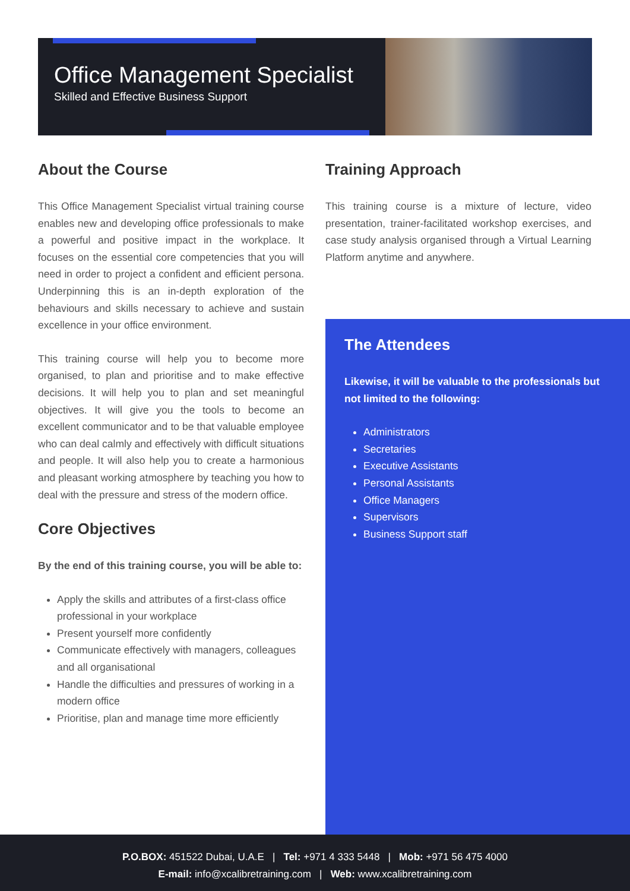Office Management Specialist
Skilled and Effective Business Support
About the Course
This Office Management Specialist virtual training course enables new and developing office professionals to make a powerful and positive impact in the workplace. It focuses on the essential core competencies that you will need in order to project a confident and efficient persona. Underpinning this is an in-depth exploration of the behaviours and skills necessary to achieve and sustain excellence in your office environment.
This training course will help you to become more organised, to plan and prioritise and to make effective decisions. It will help you to plan and set meaningful objectives. It will give you the tools to become an excellent communicator and to be that valuable employee who can deal calmly and effectively with difficult situations and people. It will also help you to create a harmonious and pleasant working atmosphere by teaching you how to deal with the pressure and stress of the modern office.
Core Objectives
By the end of this training course, you will be able to:
Apply the skills and attributes of a first-class office professional in your workplace
Present yourself more confidently
Communicate effectively with managers, colleagues and all organisational
Handle the difficulties and pressures of working in a modern office
Prioritise, plan and manage time more efficiently
Training Approach
This training course is a mixture of lecture, video presentation, trainer-facilitated workshop exercises, and case study analysis organised through a Virtual Learning Platform anytime and anywhere.
The Attendees
Likewise, it will be valuable to the professionals but not limited to the following:
Administrators
Secretaries
Executive Assistants
Personal Assistants
Office Managers
Supervisors
Business Support staff
P.O.BOX: 451522 Dubai, U.A.E | Tel: +971 4 333 5448 | Mob: +971 56 475 4000
E-mail: info@xcalibretraining.com | Web: www.xcalibretraining.com